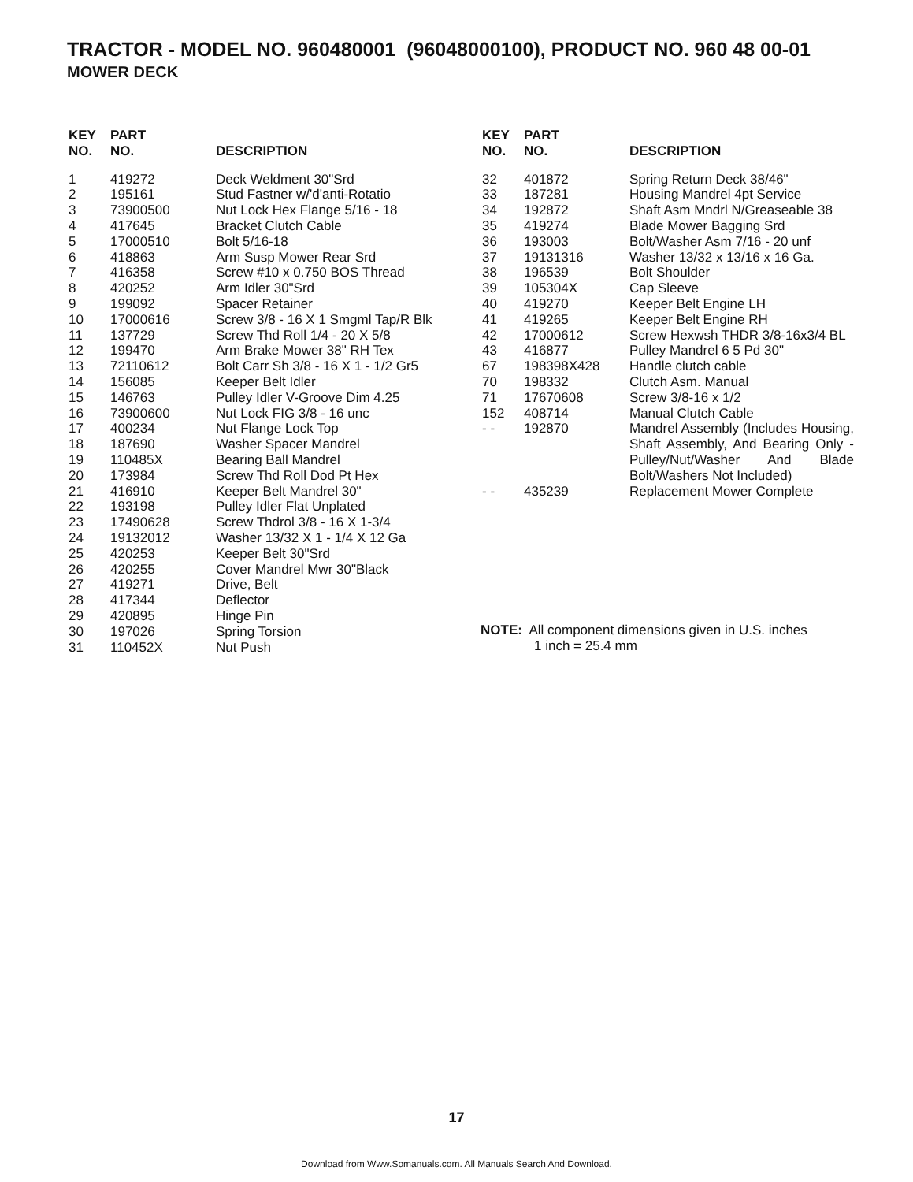TRACTOR - MODEL NO. 960480001 (96048000100), PRODUCT NO. 960 48 00-01
MOWER DECK
| KEY NO. | PART NO. | DESCRIPTION |
| --- | --- | --- |
| 1 | 419272 | Deck Weldment 30"Srd |
| 2 | 195161 | Stud Fastner w/'d'anti-Rotatio |
| 3 | 73900500 | Nut Lock Hex Flange 5/16 - 18 |
| 4 | 417645 | Bracket Clutch Cable |
| 5 | 17000510 | Bolt 5/16-18 |
| 6 | 418863 | Arm Susp Mower Rear Srd |
| 7 | 416358 | Screw #10 x 0.750 BOS Thread |
| 8 | 420252 | Arm Idler 30"Srd |
| 9 | 199092 | Spacer Retainer |
| 10 | 17000616 | Screw 3/8 - 16 X 1 Smgml Tap/R Blk |
| 11 | 137729 | Screw Thd Roll 1/4 - 20 X 5/8 |
| 12 | 199470 | Arm Brake Mower 38" RH Tex |
| 13 | 72110612 | Bolt Carr Sh 3/8 - 16 X 1 - 1/2 Gr5 |
| 14 | 156085 | Keeper Belt Idler |
| 15 | 146763 | Pulley Idler V-Groove Dim 4.25 |
| 16 | 73900600 | Nut Lock FIG 3/8 - 16 unc |
| 17 | 400234 | Nut Flange Lock Top |
| 18 | 187690 | Washer Spacer Mandrel |
| 19 | 110485X | Bearing Ball Mandrel |
| 20 | 173984 | Screw Thd Roll Dod Pt Hex |
| 21 | 416910 | Keeper Belt Mandrel 30" |
| 22 | 193198 | Pulley Idler Flat Unplated |
| 23 | 17490628 | Screw Thdrol 3/8 - 16 X 1-3/4 |
| 24 | 19132012 | Washer 13/32 X 1 - 1/4 X 12 Ga |
| 25 | 420253 | Keeper Belt 30"Srd |
| 26 | 420255 | Cover Mandrel Mwr 30"Black |
| 27 | 419271 | Drive, Belt |
| 28 | 417344 | Deflector |
| 29 | 420895 | Hinge Pin |
| 30 | 197026 | Spring Torsion |
| 31 | 110452X | Nut Push |
| KEY NO. | PART NO. | DESCRIPTION |
| --- | --- | --- |
| 32 | 401872 | Spring Return Deck 38/46" |
| 33 | 187281 | Housing Mandrel 4pt Service |
| 34 | 192872 | Shaft Asm Mndrl N/Greaseable 38 |
| 35 | 419274 | Blade Mower Bagging Srd |
| 36 | 193003 | Bolt/Washer Asm 7/16 - 20 unf |
| 37 | 19131316 | Washer 13/32 x 13/16 x 16 Ga. |
| 38 | 196539 | Bolt Shoulder |
| 39 | 105304X | Cap Sleeve |
| 40 | 419270 | Keeper Belt Engine LH |
| 41 | 419265 | Keeper Belt Engine RH |
| 42 | 17000612 | Screw Hexwsh THDR 3/8-16x3/4 BL |
| 43 | 416877 | Pulley Mandrel 6 5 Pd 30" |
| 67 | 198398X428 | Handle clutch cable |
| 70 | 198332 | Clutch Asm. Manual |
| 71 | 17670608 | Screw 3/8-16 x 1/2 |
| 152 | 408714 | Manual Clutch Cable |
| - - | 192870 | Mandrel Assembly (Includes Housing, Shaft Assembly, And Bearing Only -Pulley/Nut/Washer And Blade Bolt/Washers Not Included) |
| - - | 435239 | Replacement Mower Complete |
NOTE: All component dimensions given in U.S. inches
1 inch = 25.4 mm
17
Download from Www.Somanuals.com. All Manuals Search And Download.